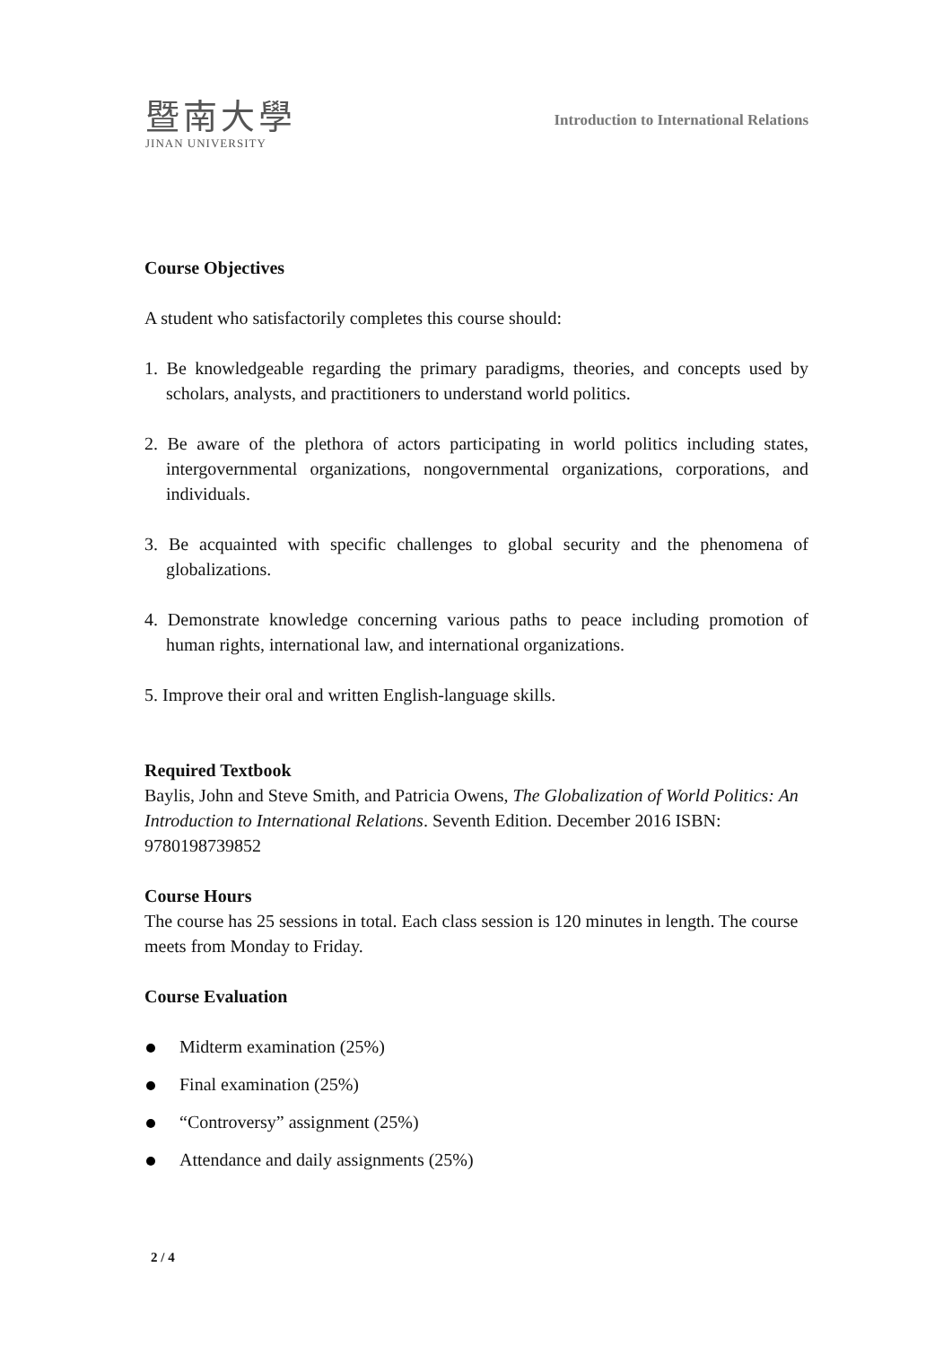暨南大學
JINAN UNIVERSITY
Introduction to International Relations
Course Objectives
A student who satisfactorily completes this course should:
1. Be knowledgeable regarding the primary paradigms, theories, and concepts used by scholars, analysts, and practitioners to understand world politics.
2. Be aware of the plethora of actors participating in world politics including states, intergovernmental organizations, nongovernmental organizations, corporations, and individuals.
3. Be acquainted with specific challenges to global security and the phenomena of globalizations.
4. Demonstrate knowledge concerning various paths to peace including promotion of human rights, international law, and international organizations.
5. Improve their oral and written English-language skills.
Required Textbook
Baylis, John and Steve Smith, and Patricia Owens, The Globalization of World Politics: An Introduction to International Relations. Seventh Edition. December 2016 ISBN: 9780198739852
Course Hours
The course has 25 sessions in total. Each class session is 120 minutes in length. The course meets from Monday to Friday.
Course Evaluation
Midterm examination (25%)
Final examination (25%)
“Controversy” assignment (25%)
Attendance and daily assignments (25%)
2 / 4